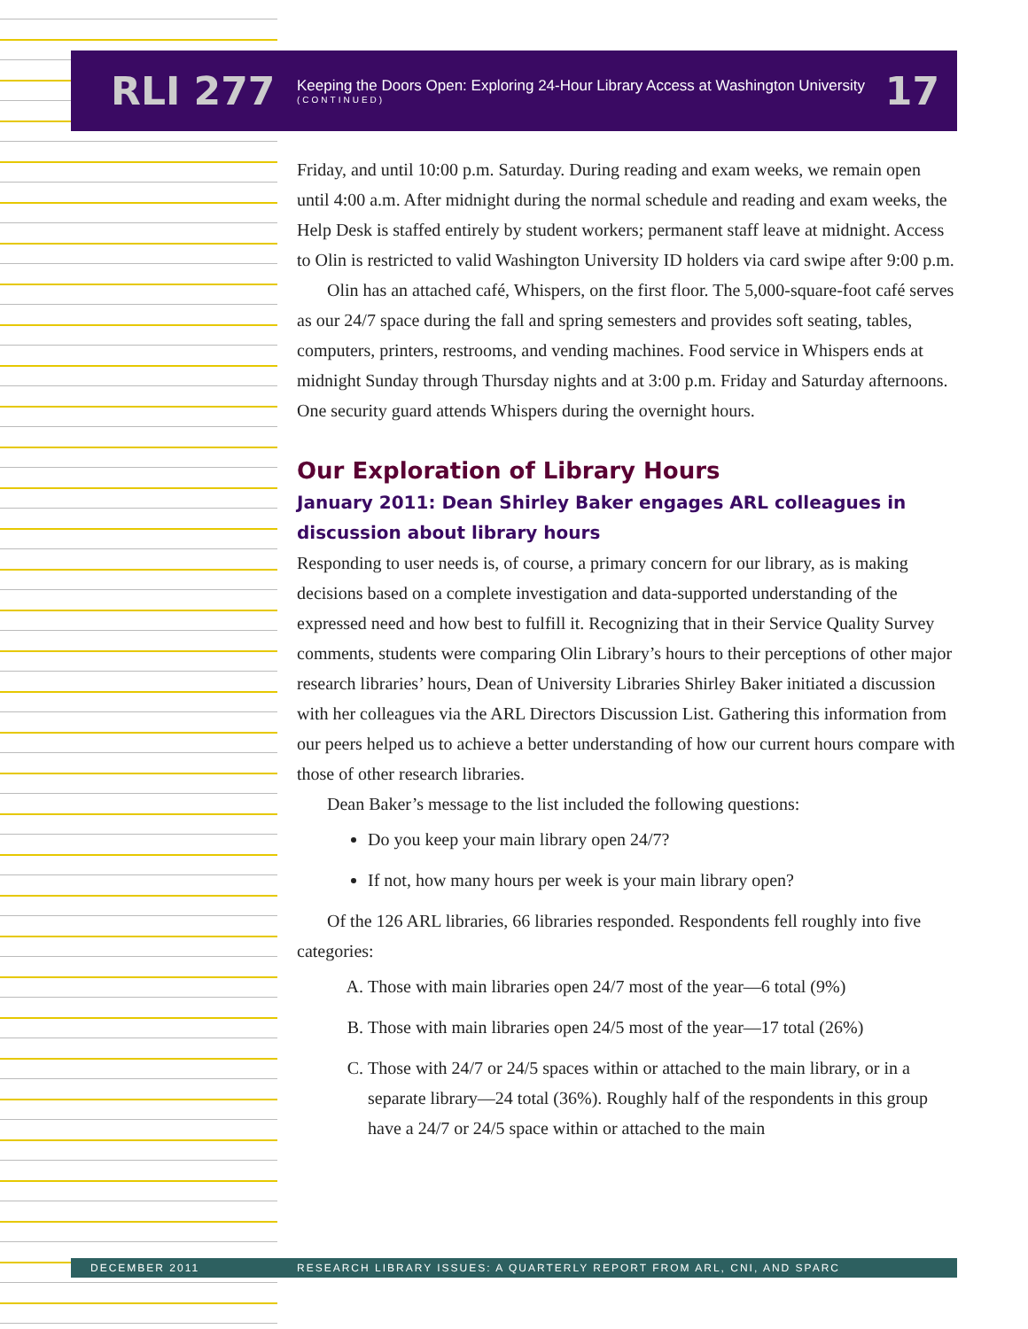RLI 277
Keeping the Doors Open: Exploring 24-Hour Library Access at Washington University
(CONTINUED)
17
Friday, and until 10:00 p.m. Saturday. During reading and exam weeks, we remain open until 4:00 a.m. After midnight during the normal schedule and reading and exam weeks, the Help Desk is staffed entirely by student workers; permanent staff leave at midnight. Access to Olin is restricted to valid Washington University ID holders via card swipe after 9:00 p.m.
Olin has an attached café, Whispers, on the first floor. The 5,000-square-foot café serves as our 24/7 space during the fall and spring semesters and provides soft seating, tables, computers, printers, restrooms, and vending machines. Food service in Whispers ends at midnight Sunday through Thursday nights and at 3:00 p.m. Friday and Saturday afternoons. One security guard attends Whispers during the overnight hours.
Our Exploration of Library Hours
January 2011: Dean Shirley Baker engages ARL colleagues in discussion about library hours
Responding to user needs is, of course, a primary concern for our library, as is making decisions based on a complete investigation and data-supported understanding of the expressed need and how best to fulfill it. Recognizing that in their Service Quality Survey comments, students were comparing Olin Library’s hours to their perceptions of other major research libraries’ hours, Dean of University Libraries Shirley Baker initiated a discussion with her colleagues via the ARL Directors Discussion List. Gathering this information from our peers helped us to achieve a better understanding of how our current hours compare with those of other research libraries.
Dean Baker’s message to the list included the following questions:
Do you keep your main library open 24/7?
If not, how many hours per week is your main library open?
Of the 126 ARL libraries, 66 libraries responded. Respondents fell roughly into five categories:
A. Those with main libraries open 24/7 most of the year—6 total (9%)
B. Those with main libraries open 24/5 most of the year—17 total (26%)
C. Those with 24/7 or 24/5 spaces within or attached to the main library, or in a separate library—24 total (36%). Roughly half of the respondents in this group have a 24/7 or 24/5 space within or attached to the main
DECEMBER 2011 RESEARCH LIBRARY ISSUES: A QUARTERLY REPORT FROM ARL, CNI, AND SPARC